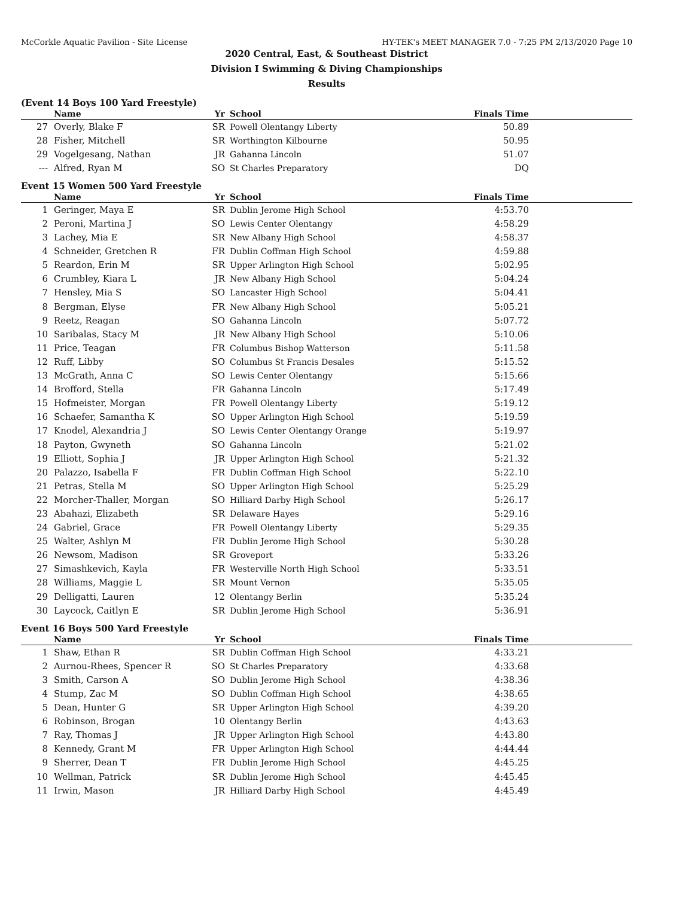McCorkle Aquatic Pavilion - Site License HY-TEK's MEET MANAGER 7.0 - 7:25 PM 2/13/2020 Page 10
2020 Central, East, & Southeast District
Division I Swimming & Diving Championships
Results
(Event 14 Boys 100 Yard Freestyle)
| | Name | Yr | School | Finals Time | |
| --- | --- | --- | --- | --- | --- |
| 27 | Overly, Blake F | SR | Powell Olentangy Liberty | 50.89 | |
| 28 | Fisher, Mitchell | SR | Worthington Kilbourne | 50.95 | |
| 29 | Vogelgesang, Nathan | JR | Gahanna Lincoln | 51.07 | |
| --- | Alfred, Ryan M | SO | St Charles Preparatory | DQ | |
Event 15 Women 500 Yard Freestyle
| | Name | Yr | School | Finals Time | |
| --- | --- | --- | --- | --- | --- |
| 1 | Geringer, Maya E | SR | Dublin Jerome High School | 4:53.70 | |
| 2 | Peroni, Martina J | SO | Lewis Center Olentangy | 4:58.29 | |
| 3 | Lachey, Mia E | SR | New Albany High School | 4:58.37 | |
| 4 | Schneider, Gretchen R | FR | Dublin Coffman High School | 4:59.88 | |
| 5 | Reardon, Erin M | SR | Upper Arlington High School | 5:02.95 | |
| 6 | Crumbley, Kiara L | JR | New Albany High School | 5:04.24 | |
| 7 | Hensley, Mia S | SO | Lancaster High School | 5:04.41 | |
| 8 | Bergman, Elyse | FR | New Albany High School | 5:05.21 | |
| 9 | Reetz, Reagan | SO | Gahanna Lincoln | 5:07.72 | |
| 10 | Saribalas, Stacy M | JR | New Albany High School | 5:10.06 | |
| 11 | Price, Teagan | FR | Columbus Bishop Watterson | 5:11.58 | |
| 12 | Ruff, Libby | SO | Columbus St Francis Desales | 5:15.52 | |
| 13 | McGrath, Anna C | SO | Lewis Center Olentangy | 5:15.66 | |
| 14 | Brofford, Stella | FR | Gahanna Lincoln | 5:17.49 | |
| 15 | Hofmeister, Morgan | FR | Powell Olentangy Liberty | 5:19.12 | |
| 16 | Schaefer, Samantha K | SO | Upper Arlington High School | 5:19.59 | |
| 17 | Knodel, Alexandria J | SO | Lewis Center Olentangy Orange | 5:19.97 | |
| 18 | Payton, Gwyneth | SO | Gahanna Lincoln | 5:21.02 | |
| 19 | Elliott, Sophia J | JR | Upper Arlington High School | 5:21.32 | |
| 20 | Palazzo, Isabella F | FR | Dublin Coffman High School | 5:22.10 | |
| 21 | Petras, Stella M | SO | Upper Arlington High School | 5:25.29 | |
| 22 | Morcher-Thaller, Morgan | SO | Hilliard Darby High School | 5:26.17 | |
| 23 | Abahazi, Elizabeth | SR | Delaware Hayes | 5:29.16 | |
| 24 | Gabriel, Grace | FR | Powell Olentangy Liberty | 5:29.35 | |
| 25 | Walter, Ashlyn M | FR | Dublin Jerome High School | 5:30.28 | |
| 26 | Newsom, Madison | SR | Groveport | 5:33.26 | |
| 27 | Simashkevich, Kayla | FR | Westerville North High School | 5:33.51 | |
| 28 | Williams, Maggie L | SR | Mount Vernon | 5:35.05 | |
| 29 | Delligatti, Lauren | 12 | Olentangy Berlin | 5:35.24 | |
| 30 | Laycock, Caitlyn E | SR | Dublin Jerome High School | 5:36.91 | |
Event 16 Boys 500 Yard Freestyle
| | Name | Yr | School | Finals Time | |
| --- | --- | --- | --- | --- | --- |
| 1 | Shaw, Ethan R | SR | Dublin Coffman High School | 4:33.21 | |
| 2 | Aurnou-Rhees, Spencer R | SO | St Charles Preparatory | 4:33.68 | |
| 3 | Smith, Carson A | SO | Dublin Jerome High School | 4:38.36 | |
| 4 | Stump, Zac M | SO | Dublin Coffman High School | 4:38.65 | |
| 5 | Dean, Hunter G | SR | Upper Arlington High School | 4:39.20 | |
| 6 | Robinson, Brogan | 10 | Olentangy Berlin | 4:43.63 | |
| 7 | Ray, Thomas J | JR | Upper Arlington High School | 4:43.80 | |
| 8 | Kennedy, Grant M | FR | Upper Arlington High School | 4:44.44 | |
| 9 | Sherrer, Dean T | FR | Dublin Jerome High School | 4:45.25 | |
| 10 | Wellman, Patrick | SR | Dublin Jerome High School | 4:45.45 | |
| 11 | Irwin, Mason | JR | Hilliard Darby High School | 4:45.49 | |